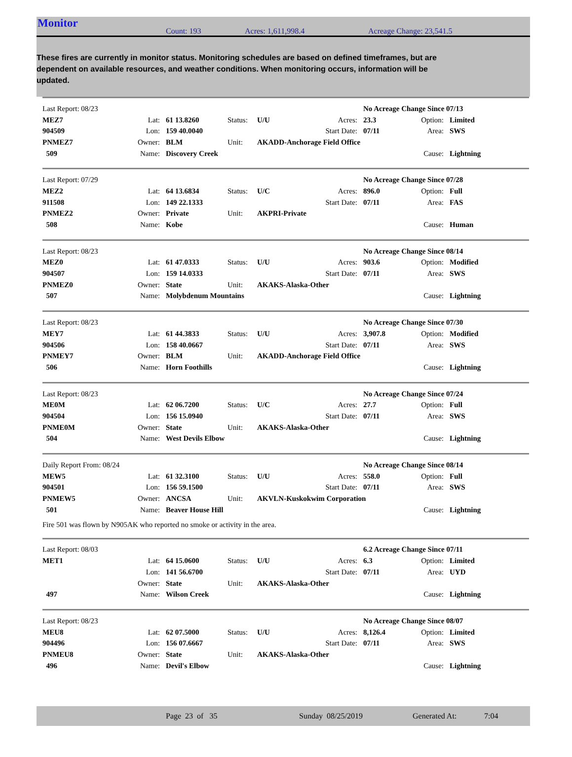Monitor Count: 193 Acres: 1,611,998.4 Acreage Change: 23,541.5
These fires are currently in monitor status. Monitoring schedules are based on defined timeframes, but are dependent on available resources, and weather conditions. When monitoring occurs, information will be updated.
| Last Report: 08/23 | | | | | | No Acreage Change Since 07/13 | | |
| MEZ7 | Lat: | 61 13.8260 | Status: | U/U | Acres: | 23.3 | Option: | Limited |
| 904509 | Lon: | 159 40.0040 | | | Start Date: | 07/11 | Area: | SWS |
| PNMEZ7 | Owner: | BLM | Unit: | AKADD-Anchorage Field Office | | | | |
| 509 | Name: | Discovery Creek | | | | | Cause: | Lightning |
| Last Report: 07/29 | | | | | | No Acreage Change Since 07/28 | | |
| MEZ2 | Lat: | 64 13.6834 | Status: | U/C | Acres: | 896.0 | Option: | Full |
| 911508 | Lon: | 149 22.1333 | | | Start Date: | 07/11 | Area: | FAS |
| PNMEZ2 | Owner: | Private | Unit: | AKPRI-Private | | | | |
| 508 | Name: | Kobe | | | | | Cause: | Human |
| Last Report: 08/23 | | | | | | No Acreage Change Since 08/14 | | |
| MEZ0 | Lat: | 61 47.0333 | Status: | U/U | Acres: | 903.6 | Option: | Modified |
| 904507 | Lon: | 159 14.0333 | | | Start Date: | 07/11 | Area: | SWS |
| PNMEZ0 | Owner: | State | Unit: | AKAKS-Alaska-Other | | | | |
| 507 | Name: | Molybdenum Mountains | | | | | Cause: | Lightning |
| Last Report: 08/23 | | | | | | No Acreage Change Since 07/30 | | |
| MEY7 | Lat: | 61 44.3833 | Status: | U/U | Acres: | 3,907.8 | Option: | Modified |
| 904506 | Lon: | 158 40.0667 | | | Start Date: | 07/11 | Area: | SWS |
| PNMEY7 | Owner: | BLM | Unit: | AKADD-Anchorage Field Office | | | | |
| 506 | Name: | Horn Foothills | | | | | Cause: | Lightning |
| Last Report: 08/23 | | | | | | No Acreage Change Since 07/24 | | |
| ME0M | Lat: | 62 06.7200 | Status: | U/C | Acres: | 27.7 | Option: | Full |
| 904504 | Lon: | 156 15.0940 | | | Start Date: | 07/11 | Area: | SWS |
| PNME0M | Owner: | State | Unit: | AKAKS-Alaska-Other | | | | |
| 504 | Name: | West Devils Elbow | | | | | Cause: | Lightning |
| Daily Report From: 08/24 | | | | | | No Acreage Change Since 08/14 | | |
| MEW5 | Lat: | 61 32.3100 | Status: | U/U | Acres: | 558.0 | Option: | Full |
| 904501 | Lon: | 156 59.1500 | | | Start Date: | 07/11 | Area: | SWS |
| PNMEW5 | Owner: | ANCSA | Unit: | AKVLN-Kuskokwim Corporation | | | | |
| 501 | Name: | Beaver House Hill | | | | | Cause: | Lightning |
Fire 501 was flown by N905AK who reported no smoke or activity in the area.
| Last Report: 08/03 | | | | | | 6.2 Acreage Change Since 07/11 | | |
| MET1 | Lat: | 64 15.0600 | Status: | U/U | Acres: | 6.3 | Option: | Limited |
| | Lon: | 141 56.6700 | | | Start Date: | 07/11 | Area: | UYD |
| | Owner: | State | Unit: | AKAKS-Alaska-Other | | | | |
| 497 | Name: | Wilson Creek | | | | | Cause: | Lightning |
| Last Report: 08/23 | | | | | | No Acreage Change Since 08/07 | | |
| MEU8 | Lat: | 62 07.5000 | Status: | U/U | Acres: | 8,126.4 | Option: | Limited |
| 904496 | Lon: | 156 07.6667 | | | Start Date: | 07/11 | Area: | SWS |
| PNMEU8 | Owner: | State | Unit: | AKAKS-Alaska-Other | | | | |
| 496 | Name: | Devil's Elbow | | | | | Cause: | Lightning |
Page 23 of 35 Sunday 08/25/2019 Generated At: 7:04